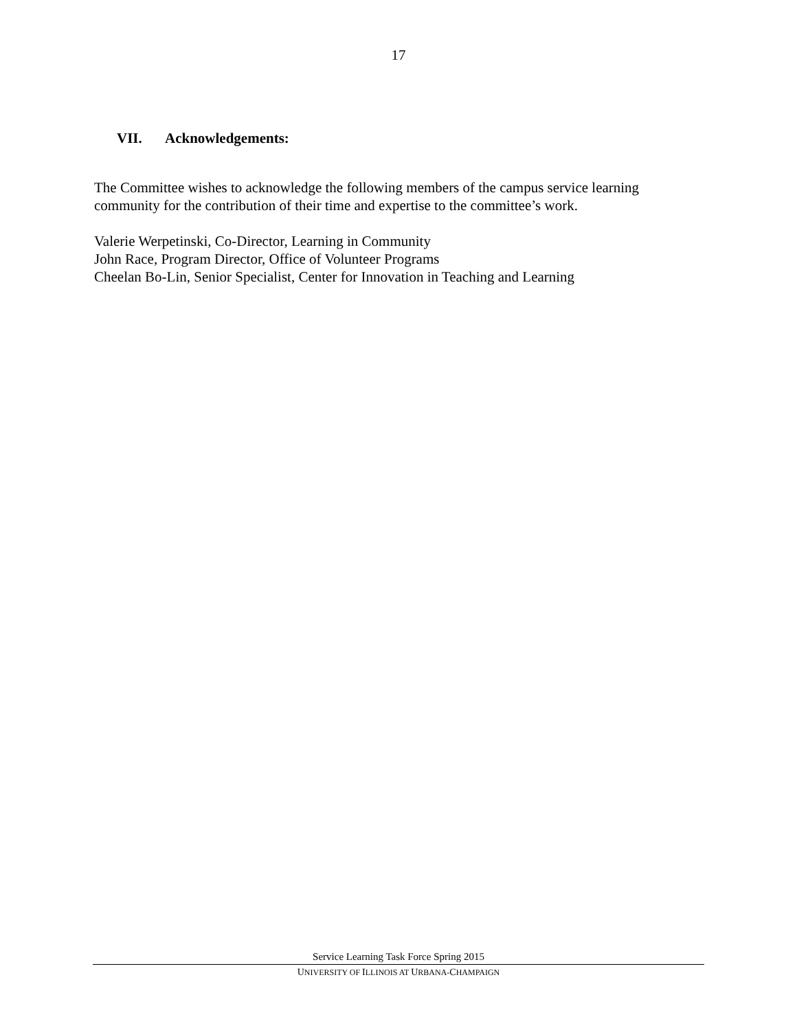17
VII. Acknowledgements:
The Committee wishes to acknowledge the following members of the campus service learning community for the contribution of their time and expertise to the committee’s work.
Valerie Werpetinski, Co-Director, Learning in Community
John Race, Program Director, Office of Volunteer Programs
Cheelan Bo-Lin, Senior Specialist, Center for Innovation in Teaching and Learning
Service Learning Task Force Spring 2015
UNIVERSITY OF ILLINOIS AT URBANA-CHAMPAIGN